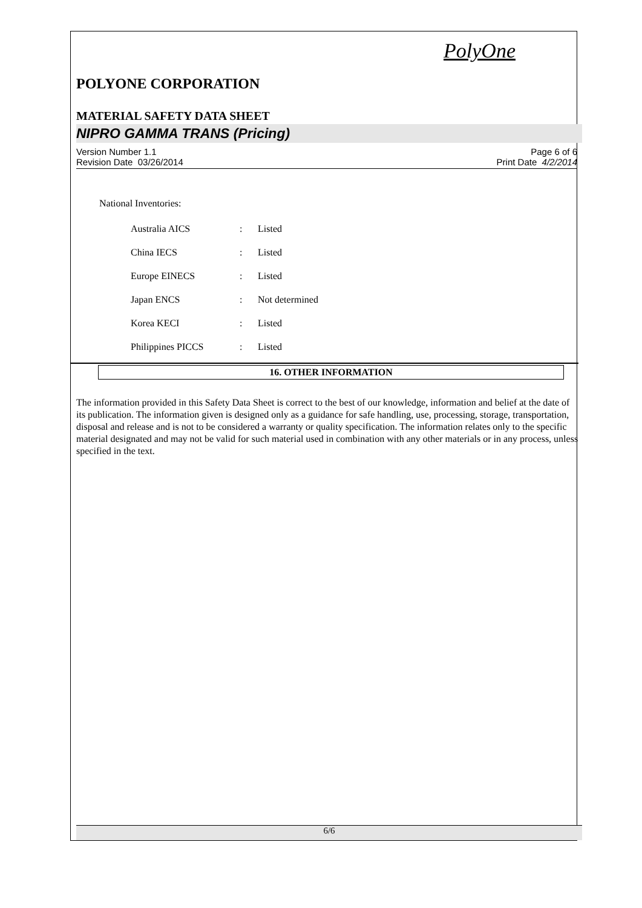PolyOne
POLYONE CORPORATION
MATERIAL SAFETY DATA SHEET
NIPRO GAMMA TRANS (Pricing)
Version Number 1.1
Revision Date 03/26/2014
Page 6 of 6
Print Date 4/2/2014
National Inventories:
| Australia AICS | : | Listed |
| China IECS | : | Listed |
| Europe EINECS | : | Listed |
| Japan ENCS | : | Not determined |
| Korea KECI | : | Listed |
| Philippines PICCS | : | Listed |
16. OTHER INFORMATION
The information provided in this Safety Data Sheet is correct to the best of our knowledge, information and belief at the date of its publication. The information given is designed only as a guidance for safe handling, use, processing, storage, transportation, disposal and release and is not to be considered a warranty or quality specification. The information relates only to the specific material designated and may not be valid for such material used in combination with any other materials or in any process, unless specified in the text.
6/6